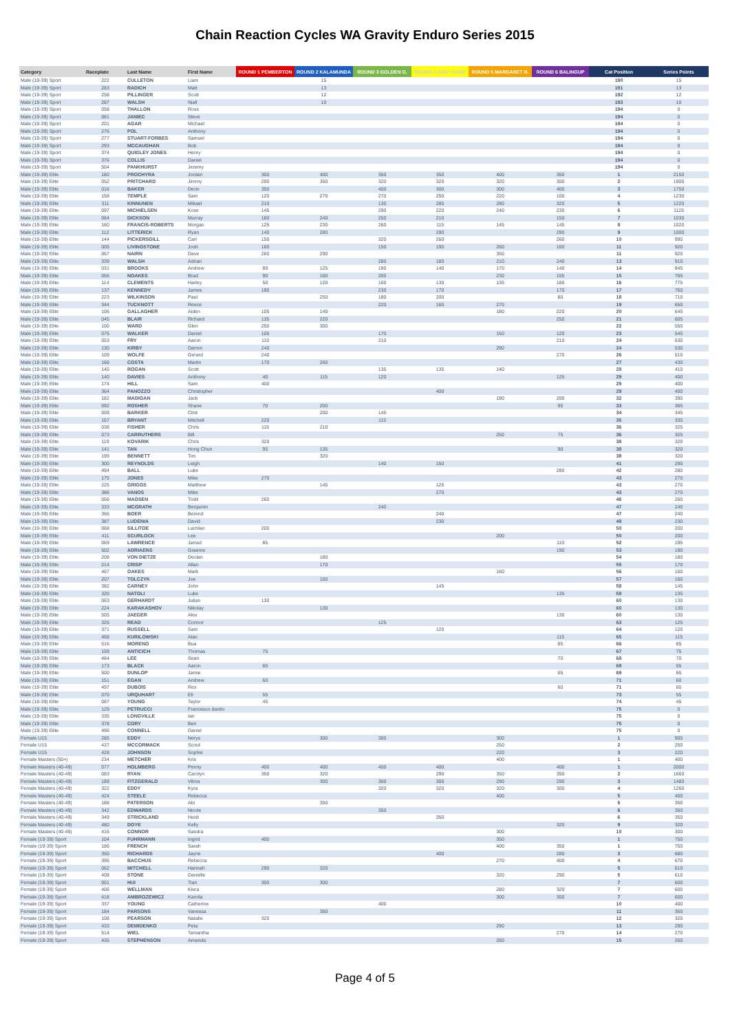Chain Reaction Cycles WA Gravity Enduro Series 2015
| Category | Raceplate | Last Name | First Name | ROUND 1 PEMBERTON | ROUND 2 KALAMUNDA | ROUND 3 GOLDEN G. | ROUND 4 GOAT FARM | ROUND 5 MARGARET R. | ROUND 6 BALINGUP | Cat Position | Series Points |
| --- | --- | --- | --- | --- | --- | --- | --- | --- | --- | --- | --- |
| Male (19-39) Sport | 222 | CULLETON | Liam | | 15 | | | | | 190 | 15 |
| Male (19-39) Sport | 283 | RADICH | Matt | | 13 | | | | | 191 | 13 |
| Male (19-39) Sport | 258 | PILLINGER | Scott | | 12 | | | | | 192 | 12 |
| Male (19-39) Sport | 287 | WALSH | Niall | | 10 | | | | | 193 | 10 |
| Male (19-39) Sport | 058 | THALLON | Ross | | | | | | | 194 | 0 |
| Male (19-39) Sport | 081 | JANIEC | Steve | | | | | | | 194 | 0 |
| Male (19-39) Sport | 201 | AGAR | Michael | | | | | | | 194 | 0 |
| Male (19-39) Sport | 276 | POL | Anthony | | | | | | | 194 | 0 |
| Male (19-39) Sport | 277 | STUART-FORBES | Samuel | | | | | | | 194 | 0 |
| Male (19-39) Sport | 293 | MCCAUGHAN | Bob | | | | | | | 194 | 0 |
| Male (19-39) Sport | 374 | QUIGLEY JONES | Henry | | | | | | | 194 | 0 |
| Male (19-39) Sport | 376 | COLLIS | Daniel | | | | | | | 194 | 0 |
| Male (19-39) Sport | 504 | PANKHURST | Jeremy | | | | | | | 194 | 0 |
| Male (19-39) Elite | 180 | PROCHYRA | Jordan | 300 | 400 | 350 | 350 | 400 | 350 | 1 | 2150 |
| Male (19-39) Elite | 052 | PRITCHARD | Jimmy | 290 | 350 | 320 | 320 | 320 | 300 | 2 | 1900 |
| Male (19-39) Elite | 016 | BAKER | Deon | 350 | | 400 | 300 | 300 | 400 | 3 | 1750 |
| Male (19-39) Elite | 158 | TEMPLE | Sam | 120 | 270 | 270 | 250 | 220 | 100 | 4 | 1230 |
| Male (19-39) Elite | 311 | KINNUNEN | Mikael | 210 | | 130 | 280 | 280 | 320 | 5 | 1220 |
| Male (19-39) Elite | 097 | MICHIELSEN | Kose | 145 | | 290 | 220 | 240 | 230 | 6 | 1125 |
| Male (19-39) Elite | 064 | DICKSON | Murray | 180 | 240 | 250 | 210 | | 150 | 7 | 1030 |
| Male (19-39) Elite | 160 | FRANCIS-ROBERTS | Morgan | 125 | 230 | 260 | 115 | 145 | 145 | 8 | 1020 |
| Male (19-39) Elite | 112 | LITTERICK | Ryan | 140 | 280 | | 290 | | 290 | 9 | 1000 |
| Male (19-39) Elite | 144 | PICKERSGILL | Carl | 150 | | 320 | 260 | | 260 | 10 | 990 |
| Male (19-39) Elite | 005 | LIVINGSTONE | Josh | 160 | | 150 | 190 | 260 | 160 | 11 | 920 |
| Male (19-39) Elite | 067 | NAIRN | Dave | 280 | 290 | | | 350 | | 11 | 920 |
| Male (19-39) Elite | 339 | WALSH | Adrian | | | 280 | 180 | 210 | 240 | 13 | 910 |
| Male (19-39) Elite | 031 | BROOKS | Andrew | 80 | 125 | 190 | 140 | 170 | 140 | 14 | 845 |
| Male (19-39) Elite | 066 | NOAKES | Brad | 90 | 160 | 200 | | 230 | 105 | 15 | 785 |
| Male (19-39) Elite | 114 | CLEMENTS | Harley | 50 | 120 | 160 | 130 | 135 | 180 | 16 | 775 |
| Male (19-39) Elite | 137 | KENNEDY | James | 190 | | 230 | 170 | | 170 | 17 | 760 |
| Male (19-39) Elite | 223 | WILKINSON | Paul | | 250 | 180 | 200 | | 80 | 18 | 710 |
| Male (19-39) Elite | 344 | TUCKNOTT | Reece | | | 220 | 160 | 270 | | 19 | 650 |
| Male (19-39) Elite | 106 | GALLAGHER | Aiden | 105 | 140 | | | 180 | 220 | 20 | 645 |
| Male (19-39) Elite | 045 | BLAIR | Richard | 135 | 220 | | | | 250 | 21 | 605 |
| Male (19-39) Elite | 100 | WARD | Glen | 250 | 300 | | | | | 22 | 550 |
| Male (19-39) Elite | 075 | WALKER | Daniel | 105 | | 170 | | 150 | 120 | 23 | 545 |
| Male (19-39) Elite | 053 | FRY | Aaron | 110 | | 210 | | | 210 | 24 | 530 |
| Male (19-39) Elite | 130 | KIRBY | Darren | 240 | | | | 290 | | 24 | 530 |
| Male (19-39) Elite | 109 | WOLFE | Gerard | 240 | | | | | 270 | 26 | 510 |
| Male (19-39) Elite | 166 | COSTA | Martin | 170 | 260 | | | | | 27 | 430 |
| Male (19-39) Elite | 145 | ROGAN | Scott | | | 135 | 135 | 140 | | 28 | 410 |
| Male (19-39) Elite | 140 | DAVIES | Anthony | 40 | 115 | 120 | | | 125 | 29 | 400 |
| Male (19-39) Elite | 174 | HILL | Sam | 400 | | | | | | 29 | 400 |
| Male (19-39) Elite | 364 | PANOZZO | Christopher | | | | 400 | | | 29 | 400 |
| Male (19-39) Elite | 182 | MADIGAN | Jack | | | | | 190 | 200 | 32 | 390 |
| Male (19-39) Elite | 092 | ROSHER | Shane | 70 | 200 | | | | 95 | 33 | 365 |
| Male (19-39) Elite | 009 | BARKER | Clint | | 200 | 145 | | | | 34 | 345 |
| Male (19-39) Elite | 167 | BRYANT | Mitchell | 220 | | 115 | | | | 35 | 335 |
| Male (19-39) Elite | 038 | FISHER | Chris | 115 | 210 | | | | | 36 | 325 |
| Male (19-39) Elite | 073 | CARRUTHERS | Bill | | | | | 250 | 75 | 36 | 325 |
| Male (19-39) Elite | 119 | KOVARIK | Chris | 320 | | | | | | 38 | 320 |
| Male (19-39) Elite | 141 | TAN | Hong Chun | 95 | 135 | | | | 90 | 38 | 320 |
| Male (19-39) Elite | 199 | BENNETT | Tim | | 320 | | | | | 38 | 320 |
| Male (19-39) Elite | 300 | REYNOLDS | Leigh | | | 140 | 150 | | | 41 | 290 |
| Male (19-39) Elite | 494 | BALL | Luke | | | | | | 280 | 42 | 280 |
| Male (19-39) Elite | 175 | JONES | Mike | 270 | | | | | | 43 | 270 |
| Male (19-39) Elite | 225 | GRIGGS | Matthew | | 145 | | 125 | | | 43 | 270 |
| Male (19-39) Elite | 386 | VANOS | Mike | | | | 270 | | | 43 | 270 |
| Male (19-39) Elite | 056 | MADSEN | Todd | 260 | | | | | | 46 | 260 |
| Male (19-39) Elite | 333 | MCGRATH | Benjamin | | | 240 | | | | 47 | 240 |
| Male (19-39) Elite | 366 | BOER | Berend | | | | 240 | | | 47 | 240 |
| Male (19-39) Elite | 387 | LUDENIA | David | | | | 230 | | | 49 | 230 |
| Male (19-39) Elite | 068 | SILLITOE | Lachlan | 200 | | | | | | 50 | 200 |
| Male (19-39) Elite | 411 | SCURLOCK | Lee | | | | | 200 | | 50 | 200 |
| Male (19-39) Elite | 069 | LAWRENCE | Jarrad | 85 | | | | | 110 | 52 | 195 |
| Male (19-39) Elite | 502 | ADRIAENS | Graeme | | | | | | 190 | 53 | 190 |
| Male (19-39) Elite | 208 | VON DIETZE | Declan | | 180 | | | | | 54 | 180 |
| Male (19-39) Elite | 214 | CRISP | Allan | | 170 | | | | | 55 | 170 |
| Male (19-39) Elite | 467 | OAKES | Mark | | | | | 160 | | 56 | 160 |
| Male (19-39) Elite | 207 | TOLCZYK | Joe | | 150 | | | | | 57 | 150 |
| Male (19-39) Elite | 382 | CARNEY | John | | | | 145 | | | 58 | 145 |
| Male (19-39) Elite | 320 | NATOLI | Luke | | | | | | 135 | 59 | 135 |
| Male (19-39) Elite | 063 | GERHARDT | Julian | 130 | | | | | | 60 | 130 |
| Male (19-39) Elite | 224 | KARAKASHOV | Nikolay | | 130 | | | | | 60 | 130 |
| Male (19-39) Elite | 505 | JAEGER | Alex | | | | | | 130 | 60 | 130 |
| Male (19-39) Elite | 326 | READ | Connor | | | 125 | | | | 63 | 125 |
| Male (19-39) Elite | 371 | RUSSELL | Sam | | | | 120 | | | 64 | 120 |
| Male (19-39) Elite | 468 | KURILOWSKI | Alan | | | | | | 115 | 65 | 115 |
| Male (19-39) Elite | 516 | MORENO | Bua | | | | | | 85 | 66 | 85 |
| Male (19-39) Elite | 159 | ANTICICH | Thomas | 75 | | | | | | 67 | 75 |
| Male (19-39) Elite | 484 | LEE | Sean | | | | | | 70 | 68 | 70 |
| Male (19-39) Elite | 173 | BLACK | Aaron | 65 | | | | | | 69 | 65 |
| Male (19-39) Elite | 500 | DUNLOP | Jamie | | | | | | 65 | 69 | 65 |
| Male (19-39) Elite | 151 | EGAN | Andrew | 60 | | | | | | 71 | 60 |
| Male (19-39) Elite | 497 | DUBOIS | Rex | | | | | | 60 | 71 | 60 |
| Male (19-39) Elite | 070 | URQUHART | Eli | 55 | | | | | | 73 | 55 |
| Male (19-39) Elite | 087 | YOUNG | Taylor | 45 | | | | | | 74 | 45 |
| Male (19-39) Elite | 129 | PETRUCCI | Francesco danilo | | | | | | | 75 | 0 |
| Male (19-39) Elite | 335 | LONGVILLE | Ian | | | | | | | 75 | 0 |
| Male (19-39) Elite | 378 | CORY | Ben | | | | | | | 75 | 0 |
| Male (19-39) Elite | 496 | CONNELL | Daniel | | | | | | | 75 | 0 |
| Female U15 | 285 | EDDY | Nerys | | 300 | 300 | | 300 | | 1 | 900 |
| Female U15 | 437 | MCCORMACK | Scout | | | | | 250 | | 2 | 250 |
| Female U15 | 428 | JOHNSON | Sophie | | | | | 220 | | 3 | 220 |
| Female Masters (50+) | 234 | METCHER | Kris | | | | | 400 | | 1 | 400 |
| Female Masters (40-49) | 077 | HOLMBERG | Penny | 400 | 400 | 400 | 400 | | 400 | 1 | 2000 |
| Female Masters (40-49) | 083 | RYAN | Carolyn | 350 | 320 | | 290 | 350 | 350 | 2 | 1660 |
| Female Masters (40-49) | 189 | FITZGERALD | Vilma | | 300 | 300 | 300 | 290 | 290 | 3 | 1480 |
| Female Masters (40-49) | 322 | EDDY | Kyra | | | 320 | 320 | 320 | 300 | 4 | 1260 |
| Female Masters (40-49) | 424 | STEELE | Rebecca | | | | | 400 | | 5 | 400 |
| Female Masters (40-49) | 188 | PATERSON | Abi | | 350 | | | | | 6 | 350 |
| Female Masters (40-49) | 342 | EDWARDS | Nicole | | | 350 | | | | 6 | 350 |
| Female Masters (40-49) | 349 | STRICKLAND | Heidi | | | | 350 | | | 6 | 350 |
| Female Masters (40-49) | 480 | DOYE | Kelly | | | | | | 320 | 9 | 320 |
| Female Masters (40-49) | 416 | CONNOR | Sandra | | | | | 300 | | 10 | 300 |
| Female (19-39) Sport | 104 | FUHRMANN | Ingrid | 400 | | | | 350 | | 1 | 750 |
| Female (19-39) Sport | 186 | FRENCH | Sarah | | | | | 400 | 350 | 1 | 750 |
| Female (19-39) Sport | 350 | RICHARDS | Jayne | | | | 400 | | 280 | 3 | 680 |
| Female (19-39) Sport | 395 | BACCHUS | Rebecca | | | | | 270 | 400 | 4 | 670 |
| Female (19-39) Sport | 062 | MITCHELL | Hannah | 290 | 320 | | | | | 5 | 610 |
| Female (19-39) Sport | 408 | STONE | Danielle | | | | | 320 | 290 | 5 | 610 |
| Female (19-39) Sport | 001 | HUI | Tian | 300 | 300 | | | | | 7 | 600 |
| Female (19-39) Sport | 406 | WELLMAN | Kiera | | | | | 280 | 320 | 7 | 600 |
| Female (19-39) Sport | 418 | AMBROZEWICZ | Kamila | | | | | 300 | 300 | 7 | 600 |
| Female (19-39) Sport | 337 | YOUNG | Catherine | | | 400 | | | | 10 | 400 |
| Female (19-39) Sport | 184 | PARSONS | Vanessa | | 350 | | | | | 11 | 350 |
| Female (19-39) Sport | 108 | PEARSON | Natalie | 320 | | | | | | 12 | 320 |
| Female (19-39) Sport | 433 | DEMIDENKO | Peta | | | | | 290 | | 13 | 290 |
| Female (19-39) Sport | 514 | WIEL | Tamantha | | | | | | 270 | 14 | 270 |
| Female (19-39) Sport | 435 | STEPHENSON | Amanda | | | | | 260 | | 15 | 260 |
Page 4 of 5